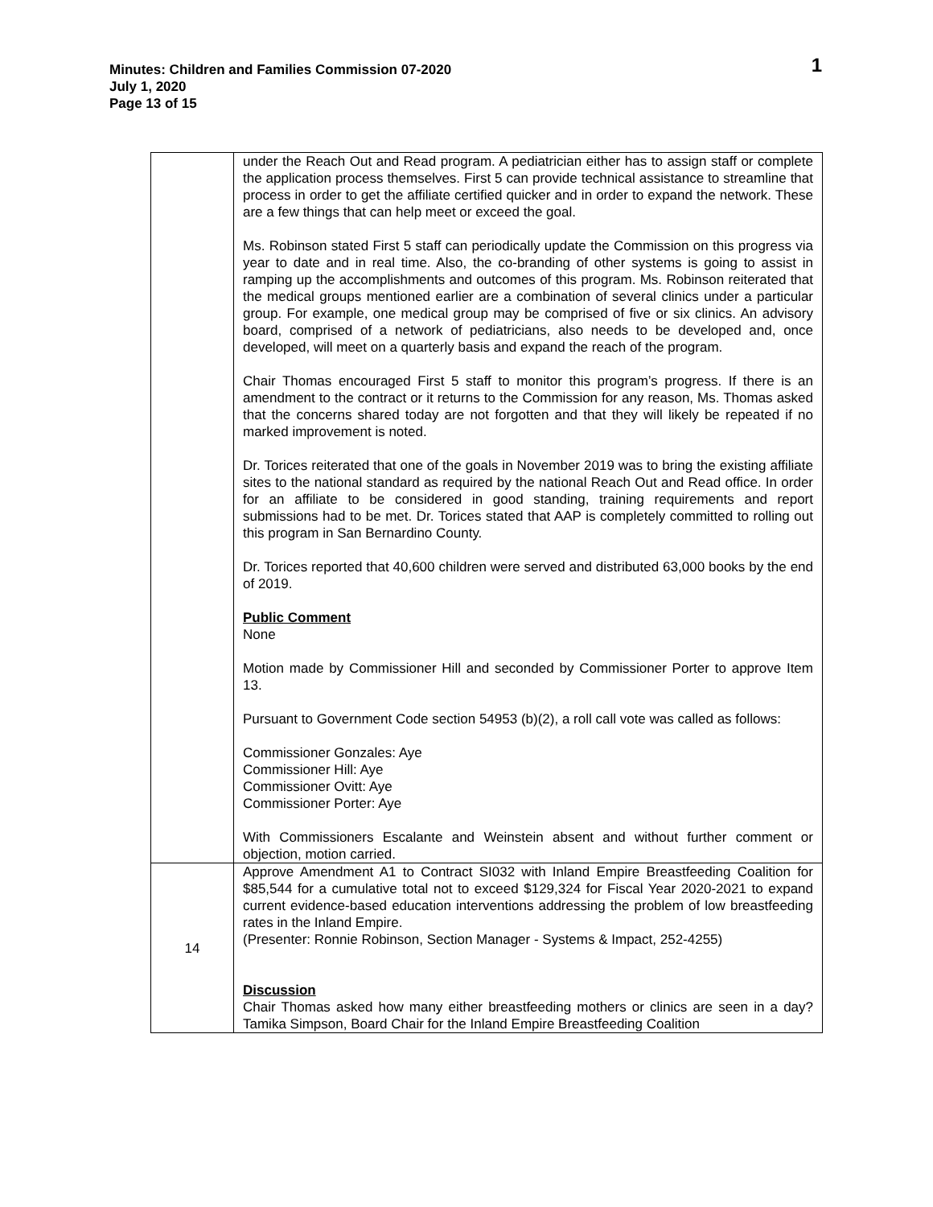Minutes: Children and Families Commission 07-2020
July 1, 2020
Page 13 of 15
1
| | under the Reach Out and Read program. A pediatrician either has to assign staff or complete the application process themselves. First 5 can provide technical assistance to streamline that process in order to get the affiliate certified quicker and in order to expand the network. These are a few things that can help meet or exceed the goal. Ms. Robinson stated First 5 staff can periodically update the Commission on this progress via year to date and in real time. Also, the co-branding of other systems is going to assist in ramping up the accomplishments and outcomes of this program. Ms. Robinson reiterated that the medical groups mentioned earlier are a combination of several clinics under a particular group. For example, one medical group may be comprised of five or six clinics. An advisory board, comprised of a network of pediatricians, also needs to be developed and, once developed, will meet on a quarterly basis and expand the reach of the program. Chair Thomas encouraged First 5 staff to monitor this program’s progress. If there is an amendment to the contract or it returns to the Commission for any reason, Ms. Thomas asked that the concerns shared today are not forgotten and that they will likely be repeated if no marked improvement is noted. Dr. Torices reiterated that one of the goals in November 2019 was to bring the existing affiliate sites to the national standard as required by the national Reach Out and Read office. In order for an affiliate to be considered in good standing, training requirements and report submissions had to be met. Dr. Torices stated that AAP is completely committed to rolling out this program in San Bernardino County. Dr. Torices reported that 40,600 children were served and distributed 63,000 books by the end of 2019. Public Comment None Motion made by Commissioner Hill and seconded by Commissioner Porter to approve Item 13. Pursuant to Government Code section 54953 (b)(2), a roll call vote was called as follows: Commissioner Gonzales: Aye Commissioner Hill: Aye Commissioner Ovitt: Aye Commissioner Porter: Aye With Commissioners Escalante and Weinstein absent and without further comment or objection, motion carried. |
| 14 | Approve Amendment A1 to Contract SI032 with Inland Empire Breastfeeding Coalition for $85,544 for a cumulative total not to exceed $129,324 for Fiscal Year 2020-2021 to expand current evidence-based education interventions addressing the problem of low breastfeeding rates in the Inland Empire. (Presenter: Ronnie Robinson, Section Manager - Systems & Impact, 252-4255) Discussion Chair Thomas asked how many either breastfeeding mothers or clinics are seen in a day? Tamika Simpson, Board Chair for the Inland Empire Breastfeeding Coalition |